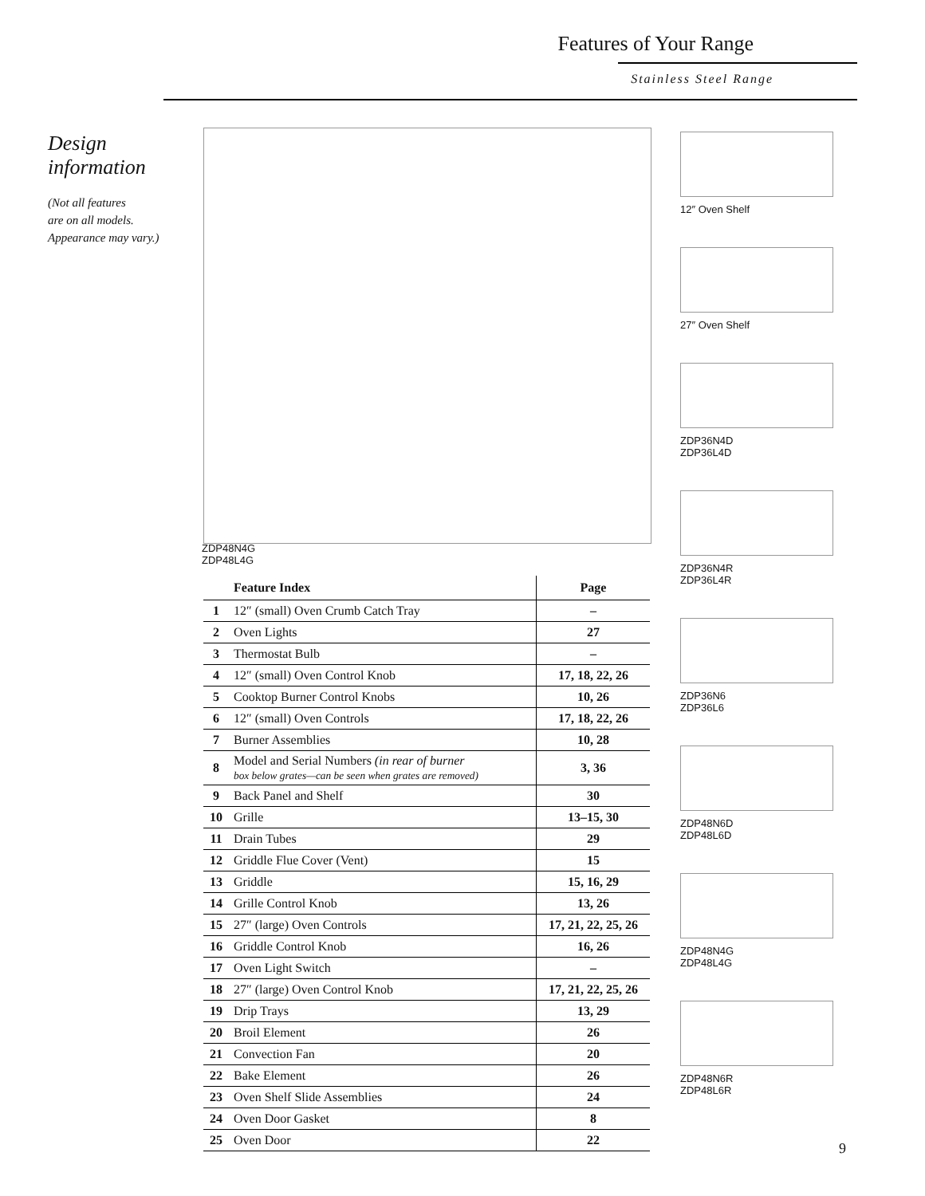Features of Your Range
Stainless Steel Range
Design
information
(Not all features
are on all models.
Appearance may vary.)
ZDP48N4G
ZDP48L4G
| | Feature Index | Page |
| --- | --- | --- |
| 1 | 12″ (small) Oven Crumb Catch Tray | – |
| 2 | Oven Lights | 27 |
| 3 | Thermostat Bulb | – |
| 4 | 12″ (small) Oven Control Knob | 17, 18, 22, 26 |
| 5 | Cooktop Burner Control Knobs | 10, 26 |
| 6 | 12″ (small) Oven Controls | 17, 18, 22, 26 |
| 7 | Burner Assemblies | 10, 28 |
| 8 | Model and Serial Numbers (in rear of burner box below grates—can be seen when grates are removed) | 3, 36 |
| 9 | Back Panel and Shelf | 30 |
| 10 | Grille | 13–15, 30 |
| 11 | Drain Tubes | 29 |
| 12 | Griddle Flue Cover (Vent) | 15 |
| 13 | Griddle | 15, 16, 29 |
| 14 | Grille Control Knob | 13, 26 |
| 15 | 27″ (large) Oven Controls | 17, 21, 22, 25, 26 |
| 16 | Griddle Control Knob | 16, 26 |
| 17 | Oven Light Switch | – |
| 18 | 27″ (large) Oven Control Knob | 17, 21, 22, 25, 26 |
| 19 | Drip Trays | 13, 29 |
| 20 | Broil Element | 26 |
| 21 | Convection Fan | 20 |
| 22 | Bake Element | 26 |
| 23 | Oven Shelf Slide Assemblies | 24 |
| 24 | Oven Door Gasket | 8 |
| 25 | Oven Door | 22 |
12″ Oven Shelf
27″ Oven Shelf
ZDP36N4D
ZDP36L4D
ZDP36N4R
ZDP36L4R
ZDP36N6
ZDP36L6
ZDP48N6D
ZDP48L6D
ZDP48N4G
ZDP48L4G
ZDP48N6R
ZDP48L6R
9